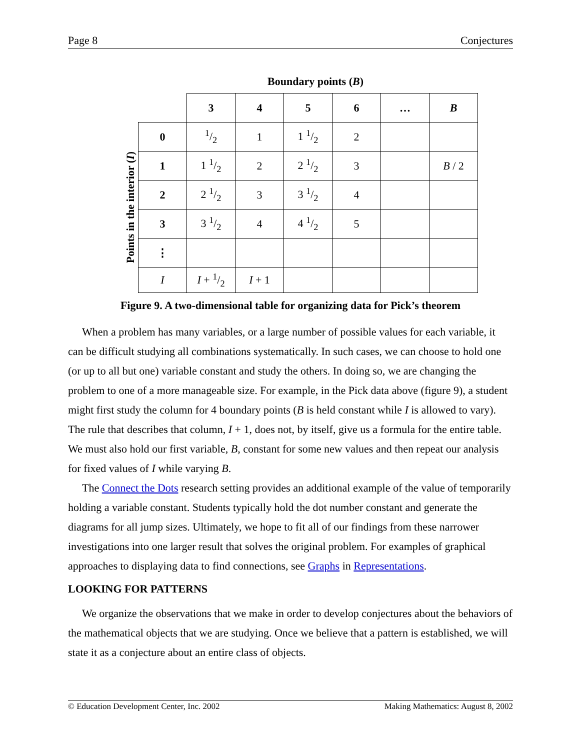Page 8 Conjectures
Boundary points (B)
Points in the interior (I)
| | 3 | 4 | 5 | 6 | … | B |
| --- | --- | --- | --- | --- | --- | --- |
| 0 | 1/2 | 1 | 1 1/2 | 2 | | |
| 1 | 1 1/2 | 2 | 2 1/2 | 3 | | B / 2 |
| 2 | 2 1/2 | 3 | 3 1/2 | 4 | | |
| 3 | 3 1/2 | 4 | 4 1/2 | 5 | | |
| ⋮ | | | | | | |
| I | I + 1/2 | I + 1 | | | | |
Figure 9. A two-dimensional table for organizing data for Pick’s theorem
When a problem has many variables, or a large number of possible values for each variable, it can be difficult studying all combinations systematically. In such cases, we can choose to hold one (or up to all but one) variable constant and study the others. In doing so, we are changing the problem to one of a more manageable size. For example, in the Pick data above (figure 9), a student might first study the column for 4 boundary points (B is held constant while I is allowed to vary). The rule that describes that column, I + 1, does not, by itself, give us a formula for the entire table. We must also hold our first variable, B, constant for some new values and then repeat our analysis for fixed values of I while varying B.
The Connect the Dots research setting provides an additional example of the value of temporarily holding a variable constant. Students typically hold the dot number constant and generate the diagrams for all jump sizes. Ultimately, we hope to fit all of our findings from these narrower investigations into one larger result that solves the original problem. For examples of graphical approaches to displaying data to find connections, see Graphs in Representations.
LOOKING FOR PATTERNS
We organize the observations that we make in order to develop conjectures about the behaviors of the mathematical objects that we are studying. Once we believe that a pattern is established, we will state it as a conjecture about an entire class of objects.
© Education Development Center, Inc. 2002 Making Mathematics: August 8, 2002